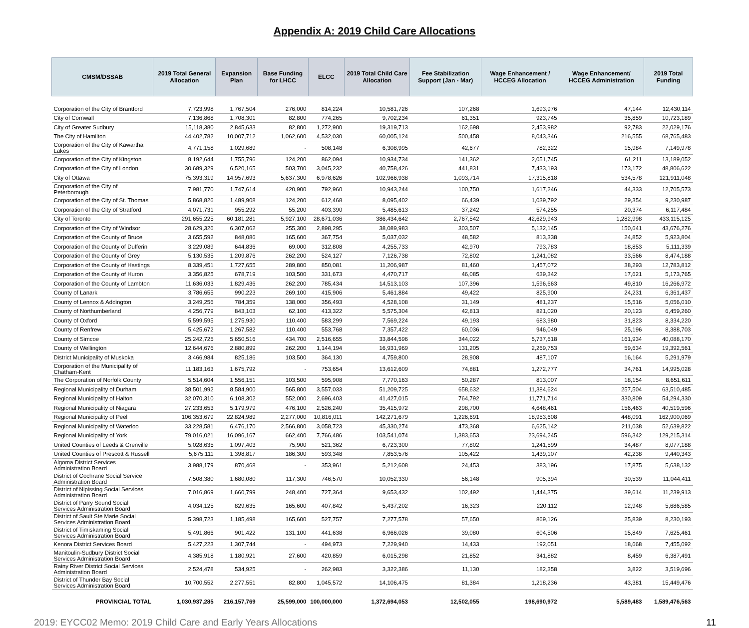Appendix A: 2019 Child Care Allocations
| CMSM/DSSAB | 2019 Total General Allocation | Expansion Plan | Base Funding for LHCC | ELCC | 2019 Total Child Care Allocation | Fee Stabilization Support (Jan - Mar) | Wage Enhancement / HCCEG Allocation | Wage Enhancement/ HCCEG Administration | 2019 Total Funding |
| --- | --- | --- | --- | --- | --- | --- | --- | --- | --- |
| Corporation of the City of Brantford | 7,723,998 | 1,767,504 | 276,000 | 814,224 | 10,581,726 | 107,268 | 1,693,976 | 47,144 | 12,430,114 |
| City of Cornwall | 7,136,868 | 1,708,301 | 82,800 | 774,265 | 9,702,234 | 61,351 | 923,745 | 35,859 | 10,723,189 |
| City of Greater Sudbury | 15,118,380 | 2,845,633 | 82,800 | 1,272,900 | 19,319,713 | 162,698 | 2,453,982 | 92,783 | 22,029,176 |
| The City of Hamilton | 44,402,782 | 10,007,712 | 1,062,600 | 4,532,030 | 60,005,124 | 500,458 | 8,043,346 | 216,555 | 68,765,483 |
| Corporation of the City of Kawartha Lakes | 4,771,158 | 1,029,689 | - | 508,148 | 6,308,995 | 42,677 | 782,322 | 15,984 | 7,149,978 |
| Corporation of the City of Kingston | 8,192,644 | 1,755,796 | 124,200 | 862,094 | 10,934,734 | 141,362 | 2,051,745 | 61,211 | 13,189,052 |
| Corporation of the City of London | 30,689,329 | 6,520,165 | 503,700 | 3,045,232 | 40,758,426 | 441,831 | 7,433,193 | 173,172 | 48,806,622 |
| City of Ottawa | 75,393,319 | 14,957,693 | 5,637,300 | 6,978,626 | 102,966,938 | 1,093,714 | 17,315,818 | 534,578 | 121,911,048 |
| Corporation of the City of Peterborough | 7,981,770 | 1,747,614 | 420,900 | 792,960 | 10,943,244 | 100,750 | 1,617,246 | 44,333 | 12,705,573 |
| Corporation of the City of St. Thomas | 5,868,826 | 1,489,908 | 124,200 | 612,468 | 8,095,402 | 66,439 | 1,039,792 | 29,354 | 9,230,987 |
| Corporation of the City of Stratford | 4,071,731 | 955,292 | 55,200 | 403,390 | 5,485,613 | 37,242 | 574,255 | 20,374 | 6,117,484 |
| City of Toronto | 291,655,225 | 60,181,281 | 5,927,100 | 28,671,036 | 386,434,642 | 2,767,542 | 42,629,943 | 1,282,998 | 433,115,125 |
| Corporation of the City of Windsor | 28,629,326 | 6,307,062 | 255,300 | 2,898,295 | 38,089,983 | 303,507 | 5,132,145 | 150,641 | 43,676,276 |
| Corporation of the County of Bruce | 3,655,592 | 848,086 | 165,600 | 367,754 | 5,037,032 | 48,582 | 813,338 | 24,852 | 5,923,804 |
| Corporation of the County of Dufferin | 3,229,089 | 644,836 | 69,000 | 312,808 | 4,255,733 | 42,970 | 793,783 | 18,853 | 5,111,339 |
| Corporation of the County of Grey | 5,130,535 | 1,209,876 | 262,200 | 524,127 | 7,126,738 | 72,802 | 1,241,082 | 33,566 | 8,474,188 |
| Corporation of the County of Hastings | 8,339,451 | 1,727,655 | 289,800 | 850,081 | 11,206,987 | 81,460 | 1,457,072 | 38,293 | 12,783,812 |
| Corporation of the County of Huron | 3,356,825 | 678,719 | 103,500 | 331,673 | 4,470,717 | 46,085 | 639,342 | 17,621 | 5,173,765 |
| Corporation of the County of Lambton | 11,636,033 | 1,829,436 | 262,200 | 785,434 | 14,513,103 | 107,396 | 1,596,663 | 49,810 | 16,266,972 |
| County of Lanark | 3,786,655 | 990,223 | 269,100 | 415,906 | 5,461,884 | 49,422 | 825,900 | 24,231 | 6,361,437 |
| County of Lennox & Addington | 3,249,256 | 784,359 | 138,000 | 356,493 | 4,528,108 | 31,149 | 481,237 | 15,516 | 5,056,010 |
| County of Northumberland | 4,256,779 | 843,103 | 62,100 | 413,322 | 5,575,304 | 42,813 | 821,020 | 20,123 | 6,459,260 |
| County of Oxford | 5,599,595 | 1,275,930 | 110,400 | 583,299 | 7,569,224 | 49,193 | 683,980 | 31,823 | 8,334,220 |
| County of Renfrew | 5,425,672 | 1,267,582 | 110,400 | 553,768 | 7,357,422 | 60,036 | 946,049 | 25,196 | 8,388,703 |
| County of Simcoe | 25,242,725 | 5,650,516 | 434,700 | 2,516,655 | 33,844,596 | 344,022 | 5,737,618 | 161,934 | 40,088,170 |
| County of Wellington | 12,644,676 | 2,880,899 | 262,200 | 1,144,194 | 16,931,969 | 131,205 | 2,269,753 | 59,634 | 19,392,561 |
| District Municipality of Muskoka | 3,466,984 | 825,186 | 103,500 | 364,130 | 4,759,800 | 28,908 | 487,107 | 16,164 | 5,291,979 |
| Corporation of the Municipality of Chatham-Kent | 11,183,163 | 1,675,792 | - | 753,654 | 13,612,609 | 74,881 | 1,272,777 | 34,761 | 14,995,028 |
| The Corporation of Norfolk County | 5,514,604 | 1,556,151 | 103,500 | 595,908 | 7,770,163 | 50,287 | 813,007 | 18,154 | 8,651,611 |
| Regional Municipality of Durham | 38,501,992 | 8,584,900 | 565,800 | 3,557,033 | 51,209,725 | 658,632 | 11,384,624 | 257,504 | 63,510,485 |
| Regional Municipality of Halton | 32,070,310 | 6,108,302 | 552,000 | 2,696,403 | 41,427,015 | 764,792 | 11,771,714 | 330,809 | 54,294,330 |
| Regional Municipality of Niagara | 27,233,653 | 5,179,979 | 476,100 | 2,526,240 | 35,415,972 | 298,700 | 4,648,461 | 156,463 | 40,519,596 |
| Regional Municipality of Peel | 106,353,679 | 22,824,989 | 2,277,000 | 10,816,011 | 142,271,679 | 1,226,691 | 18,953,608 | 448,091 | 162,900,069 |
| Regional Municipality of Waterloo | 33,228,581 | 6,476,170 | 2,566,800 | 3,058,723 | 45,330,274 | 473,368 | 6,625,142 | 211,038 | 52,639,822 |
| Regional Municipality of York | 79,016,021 | 16,096,167 | 662,400 | 7,766,486 | 103,541,074 | 1,383,653 | 23,694,245 | 596,342 | 129,215,314 |
| United Counties of Leeds & Grenville | 5,028,635 | 1,097,403 | 75,900 | 521,362 | 6,723,300 | 77,802 | 1,241,599 | 34,487 | 8,077,188 |
| United Counties of Prescott & Russell | 5,675,111 | 1,398,817 | 186,300 | 593,348 | 7,853,576 | 105,422 | 1,439,107 | 42,238 | 9,440,343 |
| Algoma District Services Administration Board | 3,988,179 | 870,468 | - | 353,961 | 5,212,608 | 24,453 | 383,196 | 17,875 | 5,638,132 |
| District of Cochrane Social Service Administration Board | 7,508,380 | 1,680,080 | 117,300 | 746,570 | 10,052,330 | 56,148 | 905,394 | 30,539 | 11,044,411 |
| District of Nipissing Social Services Administration Board | 7,016,869 | 1,660,799 | 248,400 | 727,364 | 9,653,432 | 102,492 | 1,444,375 | 39,614 | 11,239,913 |
| District of Parry Sound Social Services Administration Board | 4,034,125 | 829,635 | 165,600 | 407,842 | 5,437,202 | 16,323 | 220,112 | 12,948 | 5,686,585 |
| District of Sault Ste Marie Social Services Administration Board | 5,398,723 | 1,185,498 | 165,600 | 527,757 | 7,277,578 | 57,650 | 869,126 | 25,839 | 8,230,193 |
| District of Timiskaming Social Services Administration Board | 5,491,866 | 901,422 | 131,100 | 441,638 | 6,966,026 | 39,080 | 604,506 | 15,849 | 7,625,461 |
| Kenora District Services Board | 5,427,223 | 1,307,744 | - | 494,973 | 7,229,940 | 14,433 | 192,051 | 18,668 | 7,455,092 |
| Manitoulin-Sudbury District Social Services Administration Board | 4,385,918 | 1,180,921 | 27,600 | 420,859 | 6,015,298 | 21,852 | 341,882 | 8,459 | 6,387,491 |
| Rainy River District Social Services Administration Board | 2,524,478 | 534,925 | - | 262,983 | 3,322,386 | 11,130 | 182,358 | 3,822 | 3,519,696 |
| District of Thunder Bay Social Services Administration Board | 10,700,552 | 2,277,551 | 82,800 | 1,045,572 | 14,106,475 | 81,384 | 1,218,236 | 43,381 | 15,449,476 |
| PROVINCIAL TOTAL | 1,030,937,285 | 216,157,769 | 25,599,000 | 100,000,000 | 1,372,694,053 | 12,502,055 | 198,690,972 | 5,589,483 | 1,589,476,563 |
2019: EYCC02 Memo: 2019 Child Care and Early Years Allocations 11